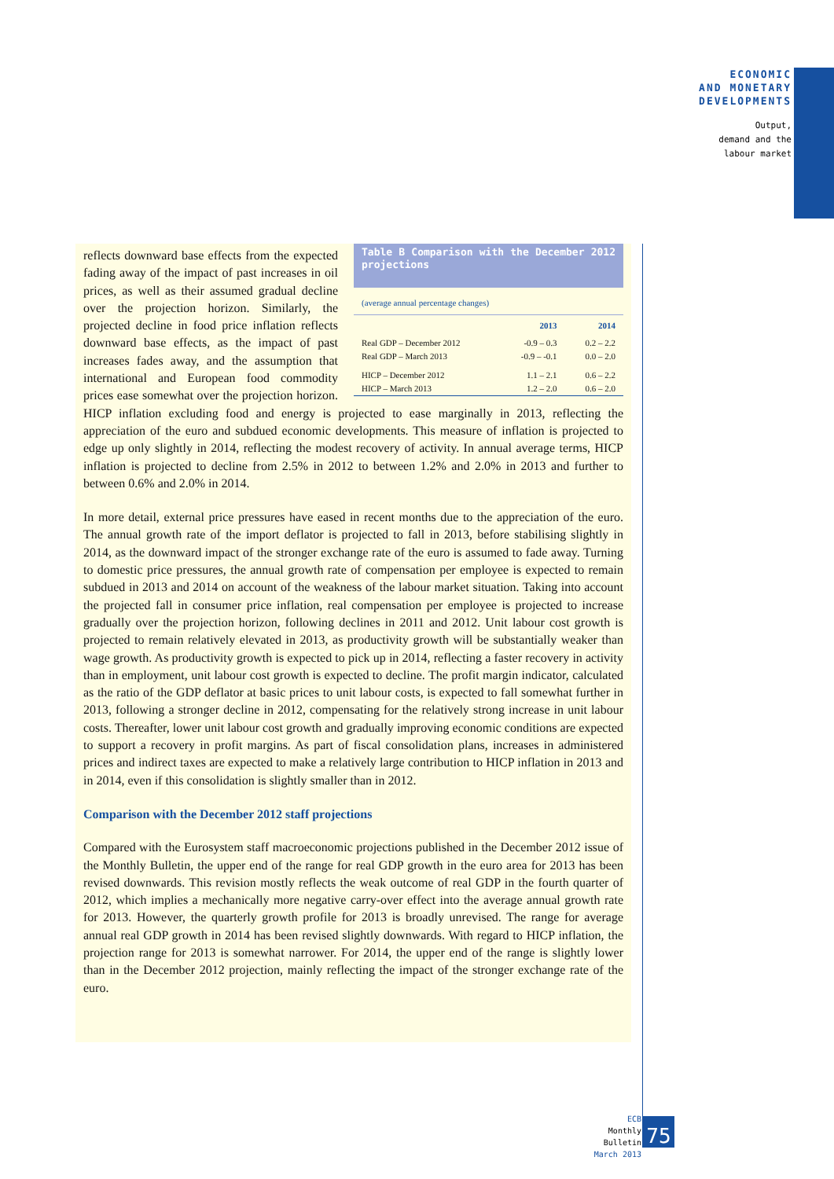ECONOMIC
AND MONETARY
DEVELOPMENTS
Output,
demand and the
labour market
Table B Comparison with the December 2012 projections
(average annual percentage changes)
| | 2013 | 2014 |
| --- | --- | --- |
| Real GDP – December 2012 | -0.9 – 0.3 | 0.2 – 2.2 |
| Real GDP – March 2013 | -0.9 – -0.1 | 0.0 – 2.0 |
| HICP – December 2012 | 1.1 – 2.1 | 0.6 – 2.2 |
| HICP – March 2013 | 1.2 – 2.0 | 0.6 – 2.0 |
reflects downward base effects from the expected fading away of the impact of past increases in oil prices, as well as their assumed gradual decline over the projection horizon. Similarly, the projected decline in food price inflation reflects downward base effects, as the impact of past increases fades away, and the assumption that international and European food commodity prices ease somewhat over the projection horizon. HICP inflation excluding food and energy is projected to ease marginally in 2013, reflecting the appreciation of the euro and subdued economic developments. This measure of inflation is projected to edge up only slightly in 2014, reflecting the modest recovery of activity. In annual average terms, HICP inflation is projected to decline from 2.5% in 2012 to between 1.2% and 2.0% in 2013 and further to between 0.6% and 2.0% in 2014.
In more detail, external price pressures have eased in recent months due to the appreciation of the euro. The annual growth rate of the import deflator is projected to fall in 2013, before stabilising slightly in 2014, as the downward impact of the stronger exchange rate of the euro is assumed to fade away. Turning to domestic price pressures, the annual growth rate of compensation per employee is expected to remain subdued in 2013 and 2014 on account of the weakness of the labour market situation. Taking into account the projected fall in consumer price inflation, real compensation per employee is projected to increase gradually over the projection horizon, following declines in 2011 and 2012. Unit labour cost growth is projected to remain relatively elevated in 2013, as productivity growth will be substantially weaker than wage growth. As productivity growth is expected to pick up in 2014, reflecting a faster recovery in activity than in employment, unit labour cost growth is expected to decline. The profit margin indicator, calculated as the ratio of the GDP deflator at basic prices to unit labour costs, is expected to fall somewhat further in 2013, following a stronger decline in 2012, compensating for the relatively strong increase in unit labour costs. Thereafter, lower unit labour cost growth and gradually improving economic conditions are expected to support a recovery in profit margins. As part of fiscal consolidation plans, increases in administered prices and indirect taxes are expected to make a relatively large contribution to HICP inflation in 2013 and in 2014, even if this consolidation is slightly smaller than in 2012.
Comparison with the December 2012 staff projections
Compared with the Eurosystem staff macroeconomic projections published in the December 2012 issue of the Monthly Bulletin, the upper end of the range for real GDP growth in the euro area for 2013 has been revised downwards. This revision mostly reflects the weak outcome of real GDP in the fourth quarter of 2012, which implies a mechanically more negative carry-over effect into the average annual growth rate for 2013. However, the quarterly growth profile for 2013 is broadly unrevised. The range for average annual real GDP growth in 2014 has been revised slightly downwards. With regard to HICP inflation, the projection range for 2013 is somewhat narrower. For 2014, the upper end of the range is slightly lower than in the December 2012 projection, mainly reflecting the impact of the stronger exchange rate of the euro.
ECB
Monthly Bulletin
March 2013
75